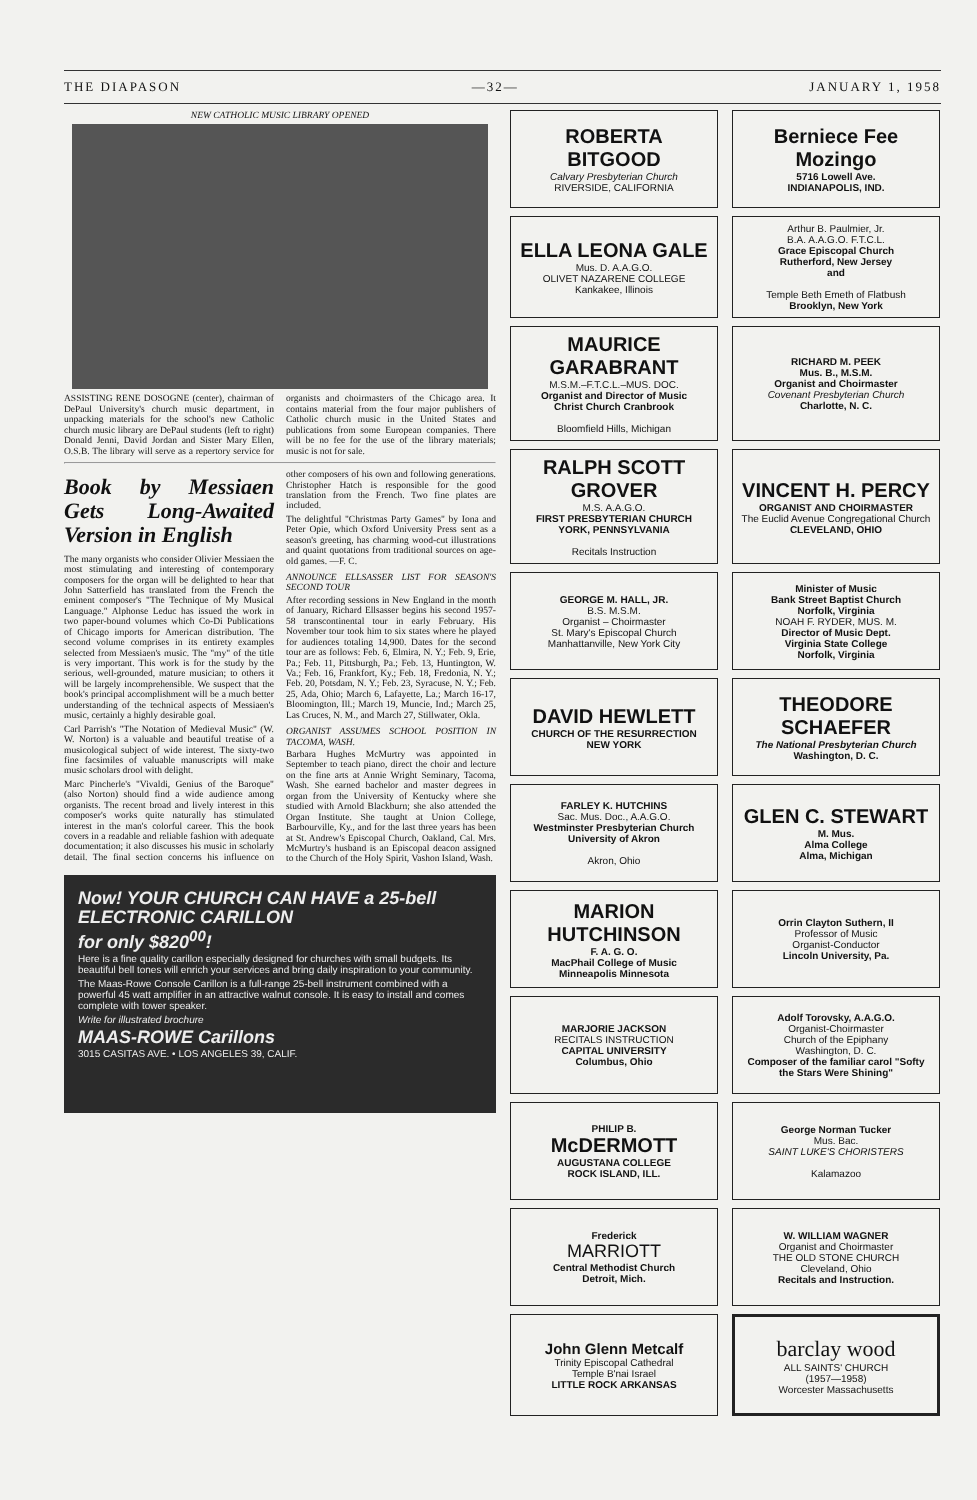THE DIAPASON —32— JANUARY 1, 1958
NEW CATHOLIC MUSIC LIBRARY OPENED
ASSISTING RENE DOSOGNE (center), chairman of DePaul University's church music department, in unpacking materials for the school's new Catholic church music library are DePaul students (left to right) Donald Jenni, David Jordan and Sister Mary Ellen, O.S.B. The library will serve as a repertory service for organists and choirmasters of the Chicago area. It contains material from the four major publishers of Catholic church music in the United States and publications from some European companies. There will be no fee for the use of the library materials; music is not for sale.
Book by Messiaen Gets Long-Awaited Version in English
The many organists who consider Olivier Messiaen the most stimulating and interesting of contemporary composers for the organ will be delighted to hear that John Satterfield has translated from the French the eminent composer's "The Technique of My Musical Language." Alphonse Leduc has issued the work in two paper-bound volumes which Co-Di Publications of Chicago imports for American distribution. The second volume comprises in its entirety examples selected from Messiaen's music. The "my" of the title is very important. This work is for the study by the serious, well-grounded, mature musician; to others it will be largely incomprehensible. We suspect that the book's principal accomplishment will be a much better understanding of the technical aspects of Messiaen's music, certainly a highly desirable goal.
Carl Parrish's "The Notation of Medieval Music" (W. W. Norton) is a valuable and beautiful treatise of a musicological subject of wide interest. The sixty-two fine facsimiles of valuable manuscripts will make music scholars drool with delight.
Marc Pincherle's "Vivaldi, Genius of the Baroque" (also Norton) should find a wide audience among organists. The recent broad and lively interest in this composer's works quite naturally has stimulated interest in the man's colorful career. This the book covers in a readable and reliable fashion with adequate documentation; it also discusses his music in scholarly detail. The final section concerns his influence on other composers of his own and following generations. Christopher Hatch is responsible for the good translation from the French. Two fine plates are included.
The delightful "Christmas Party Games" by Iona and Peter Opie, which Oxford University Press sent as a season's greeting, has charming wood-cut illustrations and quaint quotations from traditional sources on age-old games. —F. C.
ANNOUNCE ELLSASSER LIST FOR SEASON'S SECOND TOUR
After recording sessions in New England in the month of January, Richard Ellsasser begins his second 1957-58 transcontinental tour in early February. His November tour took him to six states where he played for audiences totaling 14,900. Dates for the second tour are as follows: Feb. 6, Elmira, N. Y.; Feb. 9, Erie, Pa.; Feb. 11, Pittsburgh, Pa.; Feb. 13, Huntington, W. Va.; Feb. 16, Frankfort, Ky.; Feb. 18, Fredonia, N. Y.; Feb. 20, Potsdam, N. Y.; Feb. 23, Syracuse, N. Y.; Feb. 25, Ada, Ohio; March 6, Lafayette, La.; March 16-17, Bloomington, Ill.; March 19, Muncie, Ind.; March 25, Las Cruces, N. M., and March 27, Stillwater, Okla.
ORGANIST ASSUMES SCHOOL POSITION IN TACOMA, WASH.
Barbara Hughes McMurtry was appointed in September to teach piano, direct the choir and lecture on the fine arts at Annie Wright Seminary, Tacoma, Wash. She earned bachelor and master degrees in organ from the University of Kentucky where she studied with Arnold Blackburn; she also attended the Organ Institute. She taught at Union College, Barbourville, Ky., and for the last three years has been at St. Andrew's Episcopal Church, Oakland, Cal. Mrs. McMurtry's husband is an Episcopal deacon assigned to the Church of the Holy Spirit, Vashon Island, Wash.
Now! YOUR CHURCH CAN HAVE a 25-bell ELECTRONIC CARILLON
for only $820<sup>00</sup>!
Here is a fine quality carillon especially designed for churches with small budgets. Its beautiful bell tones will enrich your services and bring daily inspiration to your community.
The Maas-Rowe Console Carillon is a full-range 25-bell instrument combined with a powerful 45 watt amplifier in an attractive walnut console. It is easy to install and comes complete with tower speaker.
Write for illustrated brochure
MAAS-ROWE Carillons
3015 CASITAS AVE. • LOS ANGELES 39, CALIF.
ROBERTA BITGOOD
Calvary Presbyterian Church
RIVERSIDE, CALIFORNIA
Berniece Fee Mozingo
5716 Lowell Ave.
INDIANAPOLIS, IND.
ELLA LEONA GALE
Mus. D. A.A.G.O.
OLIVET NAZARENE COLLEGE
Kankakee, Illinois
Arthur B. Paulmier, Jr.
B.A. A.A.G.O. F.T.C.L.
Grace Episcopal Church
Rutherford, New Jersey
and
Temple Beth Emeth of Flatbush
Brooklyn, New York
MAURICE GARABRANT
M.S.M.–F.T.C.L.–MUS. DOC.
Organist and Director of Music
Christ Church Cranbrook
Bloomfield Hills, Michigan
RICHARD M. PEEK
Mus. B., M.S.M.
Organist and Choirmaster
Covenant Presbyterian Church
Charlotte, N. C.
RALPH SCOTT GROVER
M.S. A.A.G.O.
FIRST PRESBYTERIAN CHURCH
YORK, PENNSYLVANIA
Recitals Instruction
VINCENT H. PERCY
ORGANIST AND CHOIRMASTER
The Euclid Avenue Congregational Church
CLEVELAND, OHIO
GEORGE M. HALL, JR.
B.S. M.S.M.
Organist – Choirmaster
St. Mary's Episcopal Church
Manhattanville, New York City
Minister of Music
Bank Street Baptist Church
Norfolk, Virginia
NOAH F. RYDER, MUS. M.
Director of Music Dept.
Virginia State College
Norfolk, Virginia
DAVID HEWLETT
CHURCH OF THE RESURRECTION
NEW YORK
THEODORE SCHAEFER
The National Presbyterian Church
Washington, D. C.
FARLEY K. HUTCHINS
Sac. Mus. Doc., A.A.G.O.
Westminster Presbyterian Church
University of Akron
Akron, Ohio
GLEN C. STEWART
M. Mus.
Alma College
Alma, Michigan
MARION HUTCHINSON
F. A. G. O.
MacPhail College of Music
Minneapolis Minnesota
Orrin Clayton Suthern, II
Professor of Music
Organist-Conductor
Lincoln University, Pa.
MARJORIE JACKSON
RECITALS INSTRUCTION
CAPITAL UNIVERSITY
Columbus, Ohio
Adolf Torovsky, A.A.G.O.
Organist-Choirmaster
Church of the Epiphany
Washington, D. C.
Composer of the familiar carol "Softy the Stars Were Shining"
PHILIP B.
McDERMOTT
AUGUSTANA COLLEGE
ROCK ISLAND, ILL.
George Norman Tucker
Mus. Bac.
SAINT LUKE'S CHORISTERS
Kalamazoo
Frederick
MARRIOTT
Central Methodist Church
Detroit, Mich.
W. WILLIAM WAGNER
Organist and Choirmaster
THE OLD STONE CHURCH
Cleveland, Ohio
Recitals and Instruction.
John Glenn Metcalf
Trinity Episcopal Cathedral
Temple B'nai Israel
LITTLE ROCK ARKANSAS
barclay wood
ALL SAINTS' CHURCH
(1957—1958)
Worcester Massachusetts